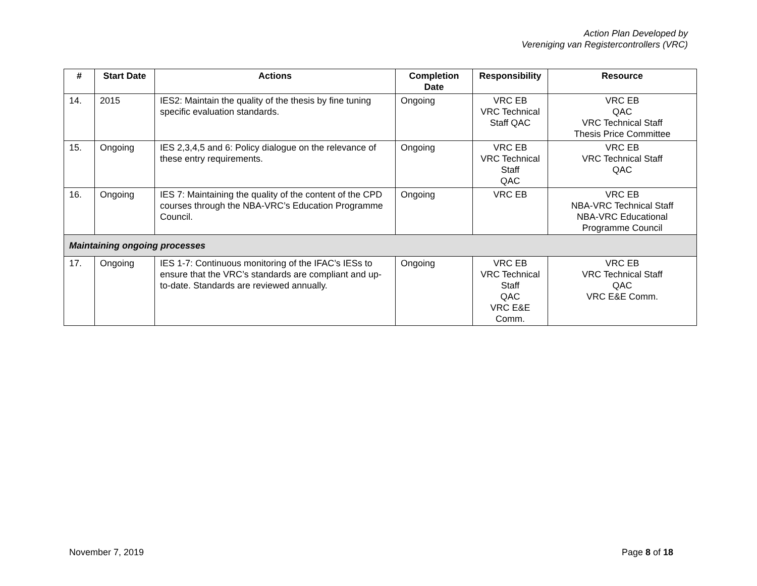Action Plan Developed by
Vereniging van Registercontrollers (VRC)
| # | Start Date | Actions | Completion Date | Responsibility | Resource |
| --- | --- | --- | --- | --- | --- |
| 14. | 2015 | IES2: Maintain the quality of the thesis by fine tuning specific evaluation standards. | Ongoing | VRC EB VRC Technical Staff QAC | VRC EB QAC VRC Technical Staff Thesis Price Committee |
| 15. | Ongoing | IES 2,3,4,5 and 6: Policy dialogue on the relevance of these entry requirements. | Ongoing | VRC EB VRC Technical Staff QAC | VRC EB VRC Technical Staff QAC |
| 16. | Ongoing | IES 7: Maintaining the quality of the content of the CPD courses through the NBA-VRC’s Education Programme Council. | Ongoing | VRC EB | VRC EB NBA-VRC Technical Staff NBA-VRC Educational Programme Council |
| Maintaining ongoing processes | | | | | |
| 17. | Ongoing | IES 1-7: Continuous monitoring of the IFAC’s IESs to ensure that the VRC’s standards are compliant and up-to-date. Standards are reviewed annually. | Ongoing | VRC EB VRC Technical Staff QAC VRC E&E Comm. | VRC EB VRC Technical Staff QAC VRC E&E Comm. |
November 7, 2019 Page 8 of 18